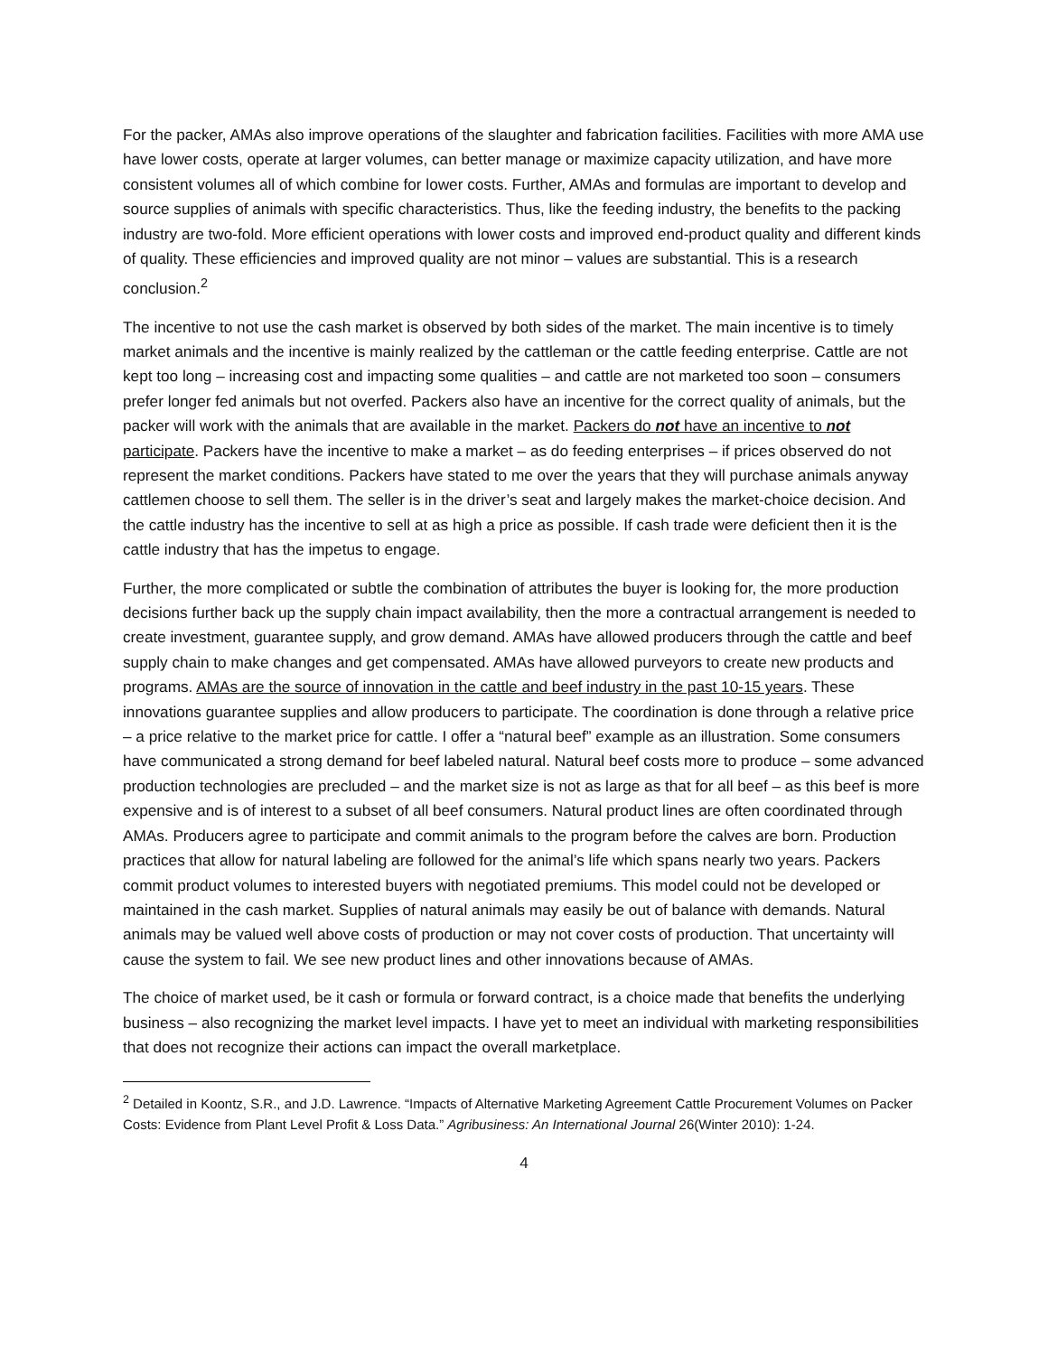For the packer, AMAs also improve operations of the slaughter and fabrication facilities. Facilities with more AMA use have lower costs, operate at larger volumes, can better manage or maximize capacity utilization, and have more consistent volumes all of which combine for lower costs. Further, AMAs and formulas are important to develop and source supplies of animals with specific characteristics. Thus, like the feeding industry, the benefits to the packing industry are two-fold. More efficient operations with lower costs and improved end-product quality and different kinds of quality. These efficiencies and improved quality are not minor – values are substantial. This is a research conclusion.<sup>2</sup>
The incentive to not use the cash market is observed by both sides of the market. The main incentive is to timely market animals and the incentive is mainly realized by the cattleman or the cattle feeding enterprise. Cattle are not kept too long – increasing cost and impacting some qualities – and cattle are not marketed too soon – consumers prefer longer fed animals but not overfed. Packers also have an incentive for the correct quality of animals, but the packer will work with the animals that are available in the market. Packers do not have an incentive to not participate. Packers have the incentive to make a market – as do feeding enterprises – if prices observed do not represent the market conditions. Packers have stated to me over the years that they will purchase animals anyway cattlemen choose to sell them. The seller is in the driver’s seat and largely makes the market-choice decision. And the cattle industry has the incentive to sell at as high a price as possible. If cash trade were deficient then it is the cattle industry that has the impetus to engage.
Further, the more complicated or subtle the combination of attributes the buyer is looking for, the more production decisions further back up the supply chain impact availability, then the more a contractual arrangement is needed to create investment, guarantee supply, and grow demand. AMAs have allowed producers through the cattle and beef supply chain to make changes and get compensated. AMAs have allowed purveyors to create new products and programs. AMAs are the source of innovation in the cattle and beef industry in the past 10-15 years. These innovations guarantee supplies and allow producers to participate. The coordination is done through a relative price – a price relative to the market price for cattle. I offer a “natural beef” example as an illustration. Some consumers have communicated a strong demand for beef labeled natural. Natural beef costs more to produce – some advanced production technologies are precluded – and the market size is not as large as that for all beef – as this beef is more expensive and is of interest to a subset of all beef consumers. Natural product lines are often coordinated through AMAs. Producers agree to participate and commit animals to the program before the calves are born. Production practices that allow for natural labeling are followed for the animal’s life which spans nearly two years. Packers commit product volumes to interested buyers with negotiated premiums. This model could not be developed or maintained in the cash market. Supplies of natural animals may easily be out of balance with demands. Natural animals may be valued well above costs of production or may not cover costs of production. That uncertainty will cause the system to fail. We see new product lines and other innovations because of AMAs.
The choice of market used, be it cash or formula or forward contract, is a choice made that benefits the underlying business – also recognizing the market level impacts. I have yet to meet an individual with marketing responsibilities that does not recognize their actions can impact the overall marketplace.
<sup>2</sup> Detailed in Koontz, S.R., and J.D. Lawrence. “Impacts of Alternative Marketing Agreement Cattle Procurement Volumes on Packer Costs: Evidence from Plant Level Profit & Loss Data.” Agribusiness: An International Journal 26(Winter 2010): 1-24.
4